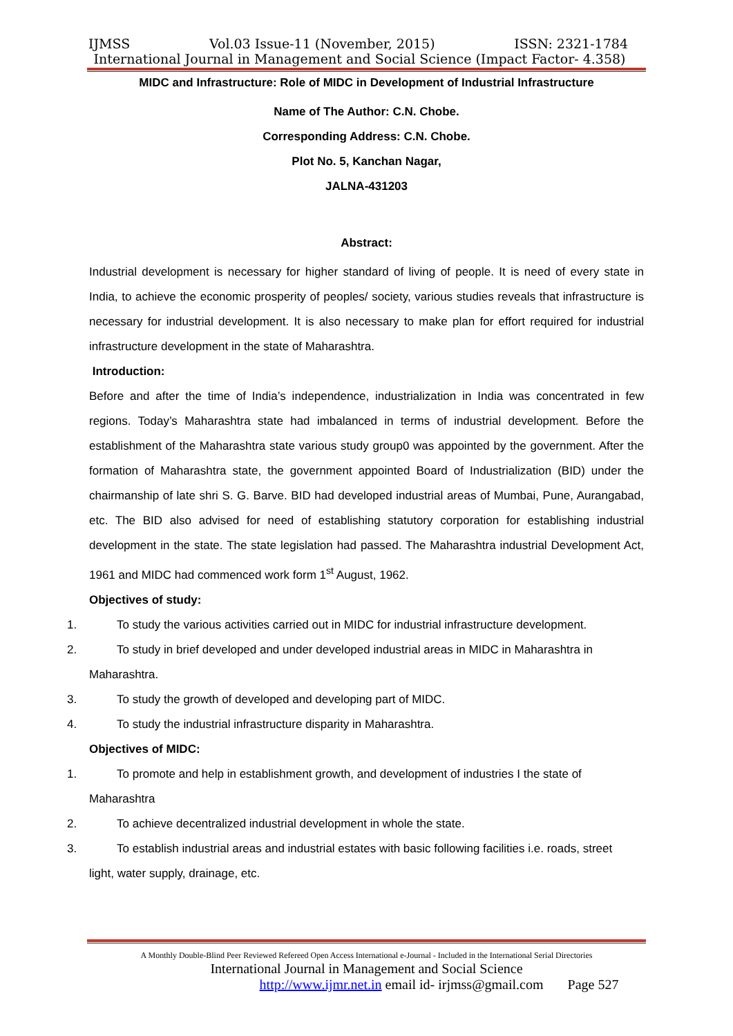IJMSS Vol.03 Issue-11 (November, 2015) ISSN: 2321-1784
International Journal in Management and Social Science (Impact Factor- 4.358)
MIDC and Infrastructure: Role of MIDC in Development of Industrial Infrastructure
Name of The Author: C.N. Chobe.
Corresponding Address: C.N. Chobe.
Plot No. 5, Kanchan Nagar,
JALNA-431203
Abstract:
Industrial development is necessary for higher standard of living of people. It is need of every state in India, to achieve the economic prosperity of peoples/ society, various studies reveals that infrastructure is necessary for industrial development. It is also necessary to make plan for effort required for industrial infrastructure development in the state of Maharashtra.
Introduction:
Before and after the time of India’s independence, industrialization in India was concentrated in few regions. Today’s Maharashtra state had imbalanced in terms of industrial development. Before the establishment of the Maharashtra state various study group0 was appointed by the government. After the formation of Maharashtra state, the government appointed Board of Industrialization (BID) under the chairmanship of late shri S. G. Barve. BID had developed industrial areas of Mumbai, Pune, Aurangabad, etc. The BID also advised for need of establishing statutory corporation for establishing industrial development in the state. The state legislation had passed. The Maharashtra industrial Development Act, 1961 and MIDC had commenced work form 1<sup>st</sup> August, 1962.
Objectives of study:
1. To study the various activities carried out in MIDC for industrial infrastructure development.
2. To study in brief developed and under developed industrial areas in MIDC in Maharashtra in
Maharashtra.
3. To study the growth of developed and developing part of MIDC.
4. To study the industrial infrastructure disparity in Maharashtra.
Objectives of MIDC:
1. To promote and help in establishment growth, and development of industries I the state of
Maharashtra
2. To achieve decentralized industrial development in whole the state.
3. To establish industrial areas and industrial estates with basic following facilities i.e. roads, street
light, water supply, drainage, etc.
A Monthly Double-Blind Peer Reviewed Refereed Open Access International e-Journal - Included in the International Serial Directories
International Journal in Management and Social Science
http://www.ijmr.net.in email id- irjmss@gmail.com Page 527